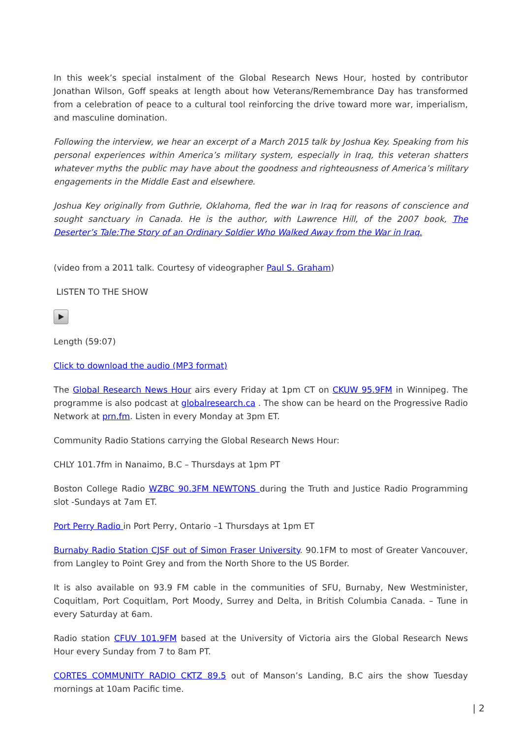In this week’s special instalment of the Global Research News Hour, hosted by contributor Jonathan Wilson, Goff speaks at length about how Veterans/Remembrance Day has transformed from a celebration of peace to a cultural tool reinforcing the drive toward more war, imperialism, and masculine domination.
Following the interview, we hear an excerpt of a March 2015 talk by Joshua Key. Speaking from his personal experiences within America’s military system, especially in Iraq, this veteran shatters whatever myths the public may have about the goodness and righteousness of America’s military engagements in the Middle East and elsewhere.
Joshua Key originally from Guthrie, Oklahoma, fled the war in Iraq for reasons of conscience and sought sanctuary in Canada. He is the author, with Lawrence Hill, of the 2007 book, The Deserter’s Tale:The Story of an Ordinary Soldier Who Walked Away from the War in Iraq.
(video from a 2011 talk. Courtesy of videographer Paul S. Graham)
LISTEN TO THE SHOW
Length (59:07)
Click to download the audio (MP3 format)
The Global Research News Hour airs every Friday at 1pm CT on CKUW 95.9FM in Winnipeg. The programme is also podcast at globalresearch.ca . The show can be heard on the Progressive Radio Network at prn.fm. Listen in every Monday at 3pm ET.
Community Radio Stations carrying the Global Research News Hour:
CHLY 101.7fm in Nanaimo, B.C – Thursdays at 1pm PT
Boston College Radio WZBC 90.3FM NEWTONS during the Truth and Justice Radio Programming slot -Sundays at 7am ET.
Port Perry Radio in Port Perry, Ontario –1 Thursdays at 1pm ET
Burnaby Radio Station CJSF out of Simon Fraser University. 90.1FM to most of Greater Vancouver, from Langley to Point Grey and from the North Shore to the US Border.
It is also available on 93.9 FM cable in the communities of SFU, Burnaby, New Westminister, Coquitlam, Port Coquitlam, Port Moody, Surrey and Delta, in British Columbia Canada. – Tune in every Saturday at 6am.
Radio station CFUV 101.9FM based at the University of Victoria airs the Global Research News Hour every Sunday from 7 to 8am PT.
CORTES COMMUNITY RADIO CKTZ 89.5 out of Manson’s Landing, B.C airs the show Tuesday mornings at 10am Pacific time.
| 2